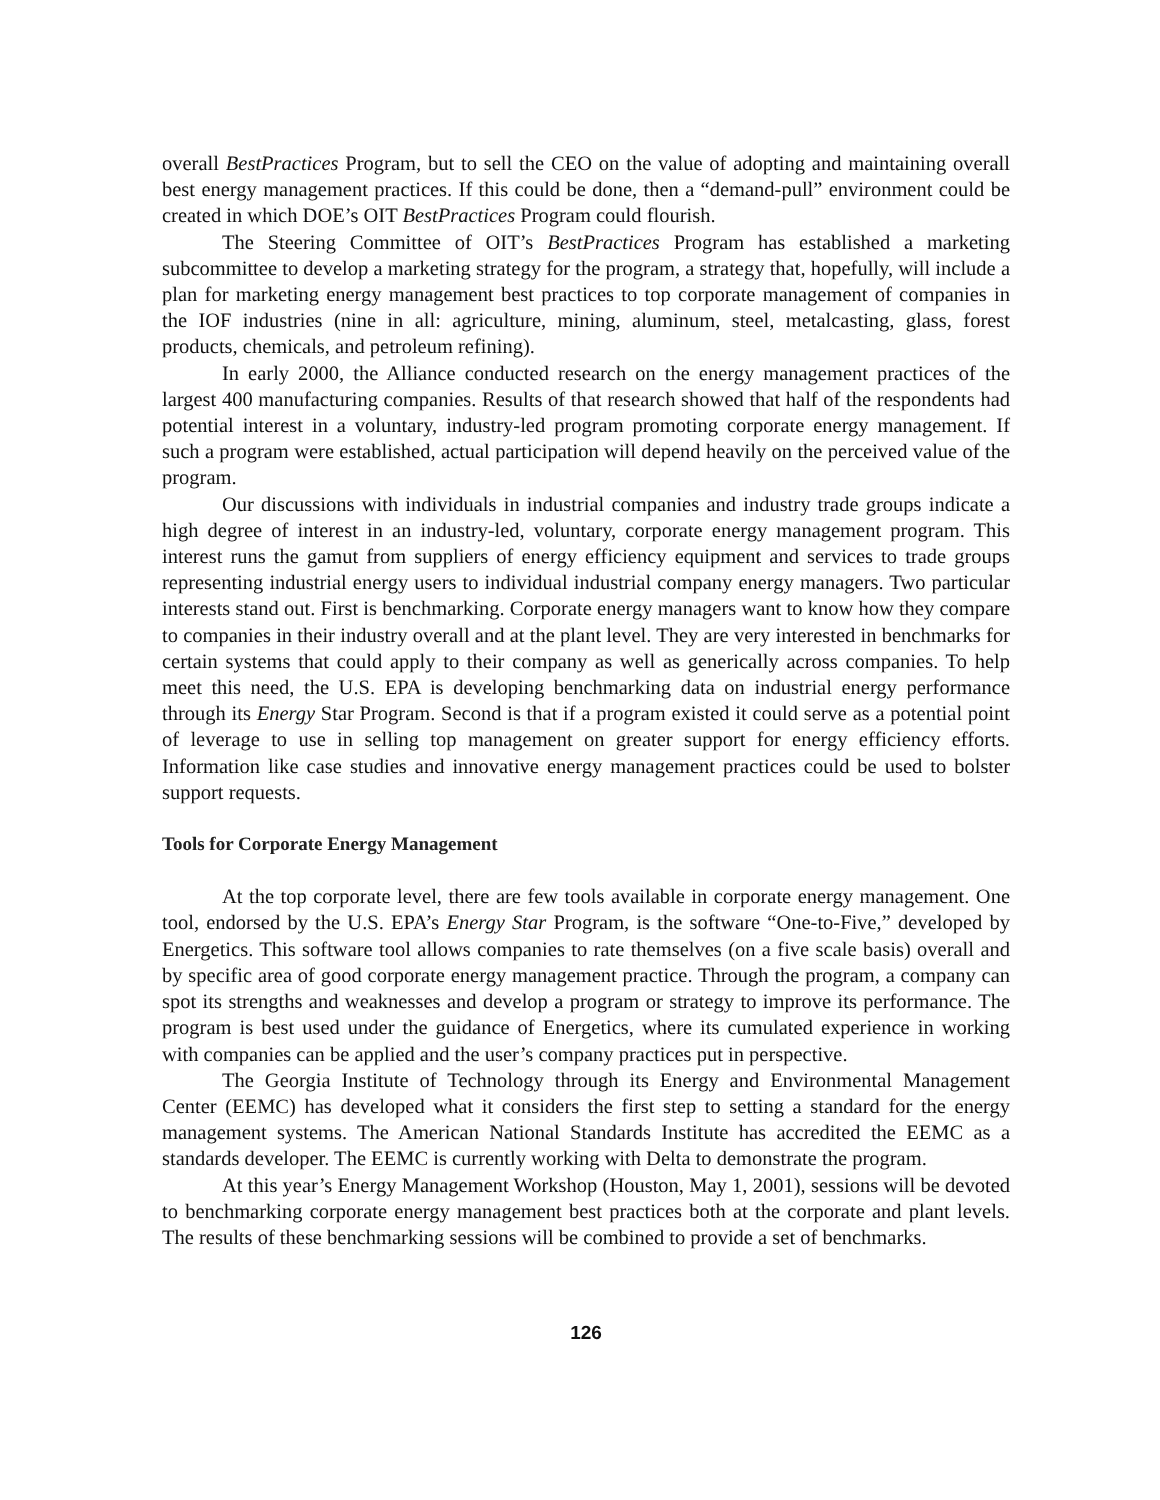overall BestPractices Program, but to sell the CEO on the value of adopting and maintaining overall best energy management practices. If this could be done, then a “demand-pull” environment could be created in which DOE’s OIT BestPractices Program could flourish.
The Steering Committee of OIT’s BestPractices Program has established a marketing subcommittee to develop a marketing strategy for the program, a strategy that, hopefully, will include a plan for marketing energy management best practices to top corporate management of companies in the IOF industries (nine in all: agriculture, mining, aluminum, steel, metalcasting, glass, forest products, chemicals, and petroleum refining).
In early 2000, the Alliance conducted research on the energy management practices of the largest 400 manufacturing companies. Results of that research showed that half of the respondents had potential interest in a voluntary, industry-led program promoting corporate energy management. If such a program were established, actual participation will depend heavily on the perceived value of the program.
Our discussions with individuals in industrial companies and industry trade groups indicate a high degree of interest in an industry-led, voluntary, corporate energy management program. This interest runs the gamut from suppliers of energy efficiency equipment and services to trade groups representing industrial energy users to individual industrial company energy managers. Two particular interests stand out. First is benchmarking. Corporate energy managers want to know how they compare to companies in their industry overall and at the plant level. They are very interested in benchmarks for certain systems that could apply to their company as well as generically across companies. To help meet this need, the U.S. EPA is developing benchmarking data on industrial energy performance through its Energy Star Program. Second is that if a program existed it could serve as a potential point of leverage to use in selling top management on greater support for energy efficiency efforts. Information like case studies and innovative energy management practices could be used to bolster support requests.
Tools for Corporate Energy Management
At the top corporate level, there are few tools available in corporate energy management. One tool, endorsed by the U.S. EPA’s Energy Star Program, is the software “One-to-Five,” developed by Energetics. This software tool allows companies to rate themselves (on a five scale basis) overall and by specific area of good corporate energy management practice. Through the program, a company can spot its strengths and weaknesses and develop a program or strategy to improve its performance. The program is best used under the guidance of Energetics, where its cumulated experience in working with companies can be applied and the user’s company practices put in perspective.
The Georgia Institute of Technology through its Energy and Environmental Management Center (EEMC) has developed what it considers the first step to setting a standard for the energy management systems. The American National Standards Institute has accredited the EEMC as a standards developer. The EEMC is currently working with Delta to demonstrate the program.
At this year’s Energy Management Workshop (Houston, May 1, 2001), sessions will be devoted to benchmarking corporate energy management best practices both at the corporate and plant levels. The results of these benchmarking sessions will be combined to provide a set of benchmarks.
126